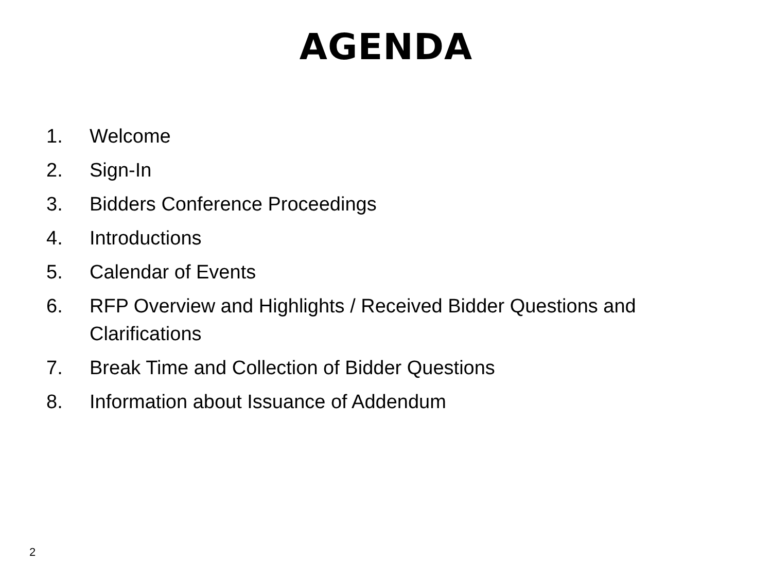AGENDA
1. Welcome
2. Sign-In
3. Bidders Conference Proceedings
4. Introductions
5. Calendar of Events
6. RFP Overview and Highlights / Received Bidder Questions and Clarifications
7. Break Time and Collection of Bidder Questions
8. Information about Issuance of Addendum
2